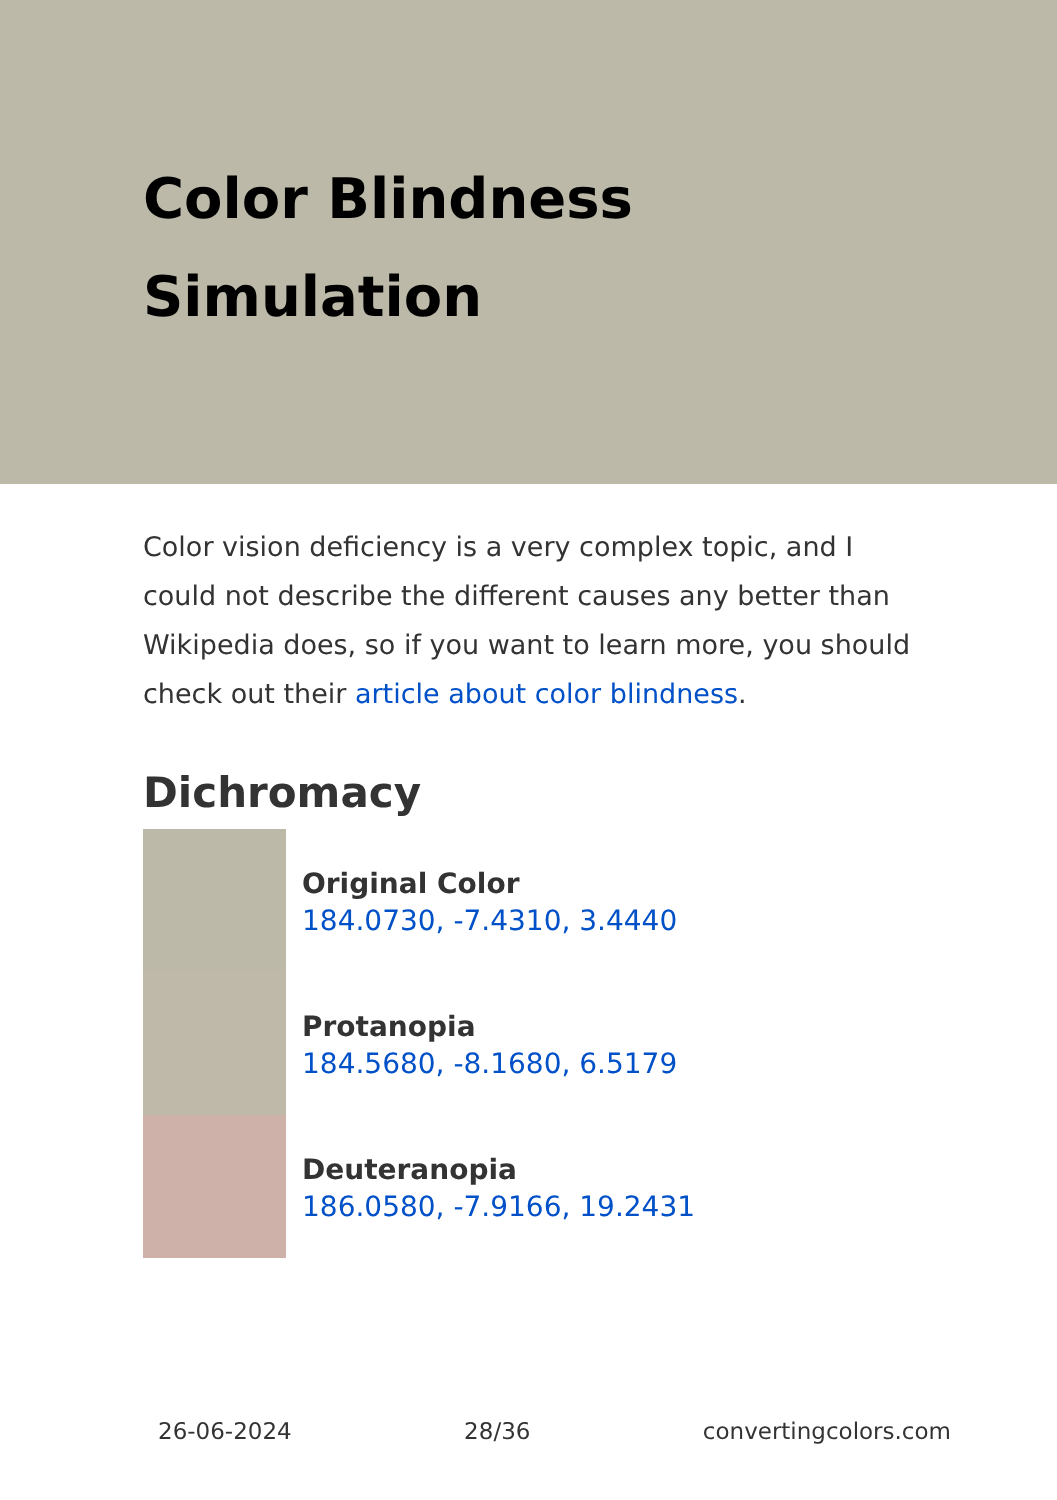Color Blindness
Simulation
Color vision deficiency is a very complex topic, and I could not describe the different causes any better than Wikipedia does, so if you want to learn more, you should check out their article about color blindness.
Dichromacy
Original Color
184.0730, -7.4310, 3.4440
Protanopia
184.5680, -8.1680, 6.5179
Deuteranopia
186.0580, -7.9166, 19.2431
26-06-2024 28/36 convertingcolors.com